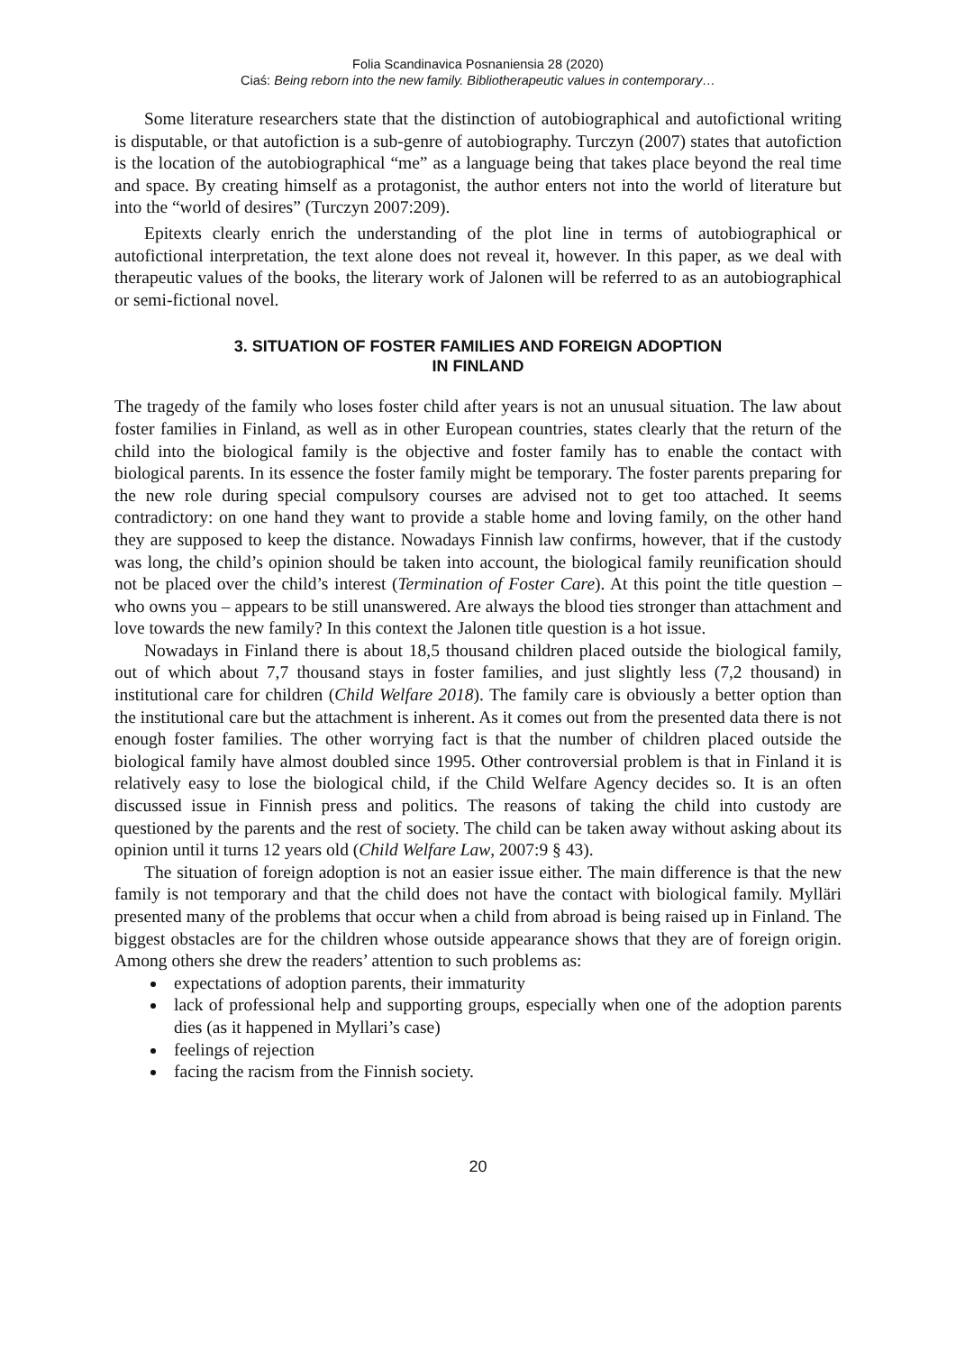Folia Scandinavica Posnaniensia 28 (2020)
Ciaś: Being reborn into the new family. Bibliotherapeutic values in contemporary…
Some literature researchers state that the distinction of autobiographical and autofictional writing is disputable, or that autofiction is a sub-genre of autobiography. Turczyn (2007) states that autofiction is the location of the autobiographical “me” as a language being that takes place beyond the real time and space. By creating himself as a protagonist, the author enters not into the world of literature but into the “world of desires” (Turczyn 2007:209).
Epitexts clearly enrich the understanding of the plot line in terms of autobiographical or autofictional interpretation, the text alone does not reveal it, however. In this paper, as we deal with therapeutic values of the books, the literary work of Jalonen will be referred to as an autobiographical or semi-fictional novel.
3. SITUATION OF FOSTER FAMILIES AND FOREIGN ADOPTION
IN FINLAND
The tragedy of the family who loses foster child after years is not an unusual situation. The law about foster families in Finland, as well as in other European countries, states clearly that the return of the child into the biological family is the objective and foster family has to enable the contact with biological parents. In its essence the foster family might be temporary. The foster parents preparing for the new role during special compulsory courses are advised not to get too attached. It seems contradictory: on one hand they want to provide a stable home and loving family, on the other hand they are supposed to keep the distance. Nowadays Finnish law confirms, however, that if the custody was long, the child’s opinion should be taken into account, the biological family reunification should not be placed over the child’s interest (Termination of Foster Care). At this point the title question – who owns you – appears to be still unanswered. Are always the blood ties stronger than attachment and love towards the new family? In this context the Jalonen title question is a hot issue.
Nowadays in Finland there is about 18,5 thousand children placed outside the biological family, out of which about 7,7 thousand stays in foster families, and just slightly less (7,2 thousand) in institutional care for children (Child Welfare 2018). The family care is obviously a better option than the institutional care but the attachment is inherent. As it comes out from the presented data there is not enough foster families. The other worrying fact is that the number of children placed outside the biological family have almost doubled since 1995. Other controversial problem is that in Finland it is relatively easy to lose the biological child, if the Child Welfare Agency decides so. It is an often discussed issue in Finnish press and politics. The reasons of taking the child into custody are questioned by the parents and the rest of society. The child can be taken away without asking about its opinion until it turns 12 years old (Child Welfare Law, 2007:9 § 43).
The situation of foreign adoption is not an easier issue either. The main difference is that the new family is not temporary and that the child does not have the contact with biological family. Mylläri presented many of the problems that occur when a child from abroad is being raised up in Finland. The biggest obstacles are for the children whose outside appearance shows that they are of foreign origin. Among others she drew the readers’ attention to such problems as:
expectations of adoption parents, their immaturity
lack of professional help and supporting groups, especially when one of the adoption parents dies (as it happened in Myllari’s case)
feelings of rejection
facing the racism from the Finnish society.
20